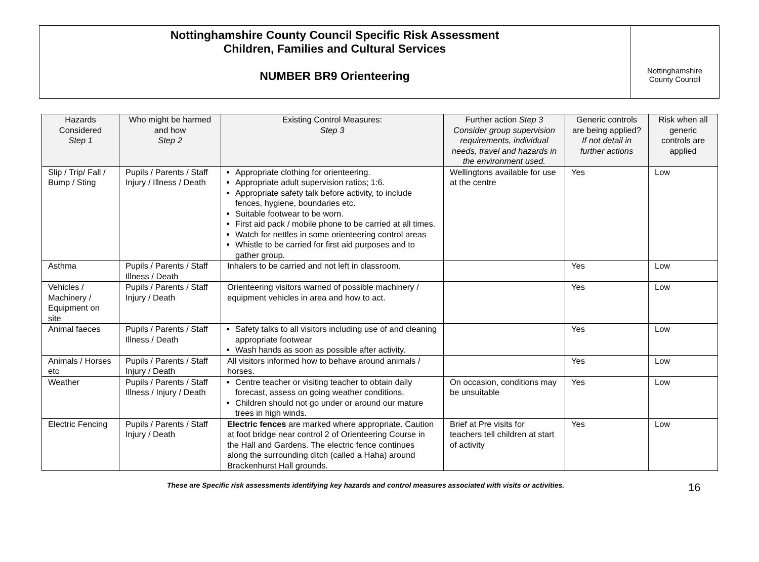Nottinghamshire County Council Specific Risk Assessment
Children, Families and Cultural Services
NUMBER BR9 Orienteering
Nottinghamshire
County Council
| Hazards Considered Step 1 | Who might be harmed and how Step 2 | Existing Control Measures: Step 3 | Further action Step 3 Consider group supervision requirements, individual needs, travel and hazards in the environment used. | Generic controls are being applied? If not detail in further actions | Risk when all generic controls are applied |
| --- | --- | --- | --- | --- | --- |
| Slip / Trip/ Fall / Bump / Sting | Pupils / Parents / Staff Injury / Illness / Death | Appropriate clothing for orienteering. Appropriate adult supervision ratios; 1:6. Appropriate safety talk before activity, to include fences, hygiene, boundaries etc. Suitable footwear to be worn. First aid pack / mobile phone to be carried at all times. Watch for nettles in some orienteering control areas Whistle to be carried for first aid purposes and to gather group. | Wellingtons available for use at the centre | Yes | Low |
| Asthma | Pupils / Parents / Staff Illness / Death | Inhalers to be carried and not left in classroom. | | Yes | Low |
| Vehicles / Machinery / Equipment on site | Pupils / Parents / Staff Injury / Death | Orienteering visitors warned of possible machinery / equipment vehicles in area and how to act. | | Yes | Low |
| Animal faeces | Pupils / Parents / Staff Illness / Death | Safety talks to all visitors including use of and cleaning appropriate footwear Wash hands as soon as possible after activity. | | Yes | Low |
| Animals / Horses etc | Pupils / Parents / Staff Injury / Death | All visitors informed how to behave around animals / horses. | | Yes | Low |
| Weather | Pupils / Parents / Staff Illness / Injury / Death | Centre teacher or visiting teacher to obtain daily forecast, assess on going weather conditions. Children should not go under or around our mature trees in high winds. | On occasion, conditions may be unsuitable | Yes | Low |
| Electric Fencing | Pupils / Parents / Staff Injury / Death | Electric fences are marked where appropriate. Caution at foot bridge near control 2 of Orienteering Course in the Hall and Gardens. The electric fence continues along the surrounding ditch (called a Haha) around Brackenhurst Hall grounds. | Brief at Pre visits for teachers tell children at start of activity | Yes | Low |
These are Specific risk assessments identifying key hazards and control measures associated with visits or activities. 16